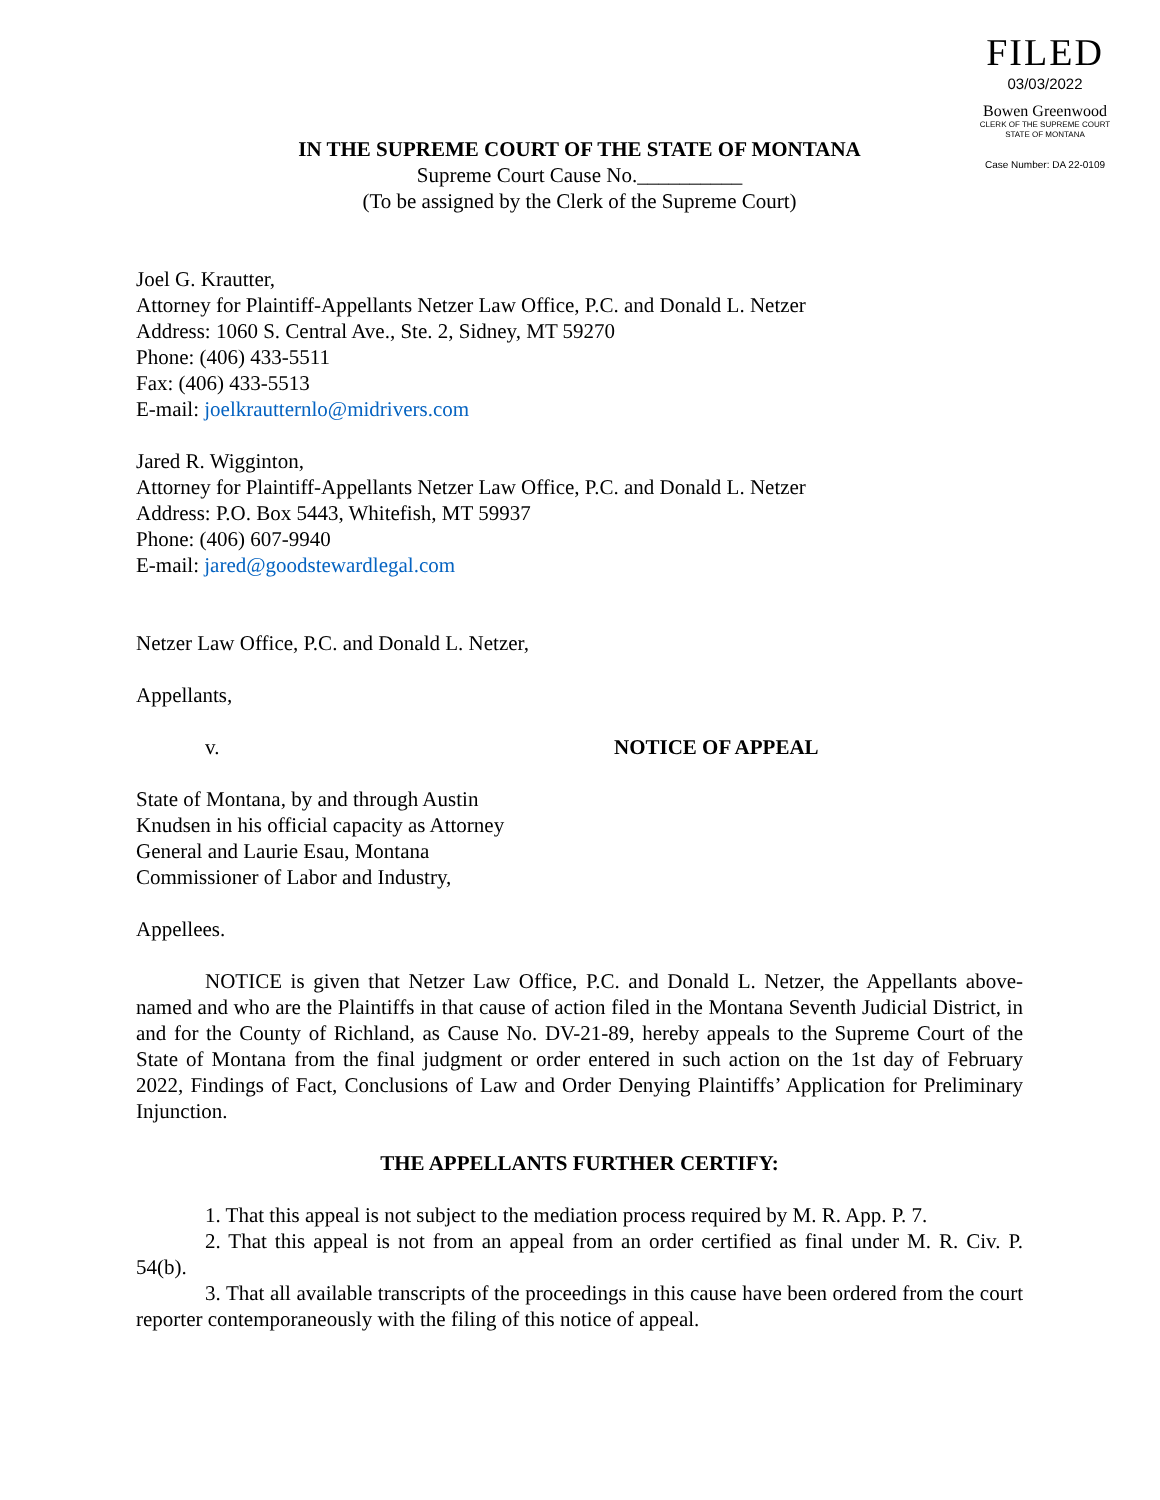FILED
03/03/2022
Bowen Greenwood
CLERK OF THE SUPREME COURT
STATE OF MONTANA
Case Number: DA 22-0109
IN THE SUPREME COURT OF THE STATE OF MONTANA
Supreme Court Cause No.__________
(To be assigned by the Clerk of the Supreme Court)
Joel G. Krautter,
Attorney for Plaintiff-Appellants Netzer Law Office, P.C. and Donald L. Netzer
Address: 1060 S. Central Ave., Ste. 2, Sidney, MT 59270
Phone: (406) 433-5511
Fax: (406) 433-5513
E-mail: joelkrautternlo@midrivers.com
Jared R. Wigginton,
Attorney for Plaintiff-Appellants Netzer Law Office, P.C. and Donald L. Netzer
Address: P.O. Box 5443, Whitefish, MT 59937
Phone: (406) 607-9940
E-mail: jared@goodstewardlegal.com
Netzer Law Office, P.C. and Donald L. Netzer,
Appellants,
v. NOTICE OF APPEAL
State of Montana, by and through Austin
Knudsen in his official capacity as Attorney
General and Laurie Esau, Montana
Commissioner of Labor and Industry,
Appellees.
NOTICE is given that Netzer Law Office, P.C. and Donald L. Netzer, the Appellants above-named and who are the Plaintiffs in that cause of action filed in the Montana Seventh Judicial District, in and for the County of Richland, as Cause No. DV-21-89, hereby appeals to the Supreme Court of the State of Montana from the final judgment or order entered in such action on the 1st day of February 2022, Findings of Fact, Conclusions of Law and Order Denying Plaintiffs’ Application for Preliminary Injunction.
THE APPELLANTS FURTHER CERTIFY:
1. That this appeal is not subject to the mediation process required by M. R. App. P. 7.
2. That this appeal is not from an appeal from an order certified as final under M. R. Civ. P. 54(b).
3. That all available transcripts of the proceedings in this cause have been ordered from the court reporter contemporaneously with the filing of this notice of appeal.